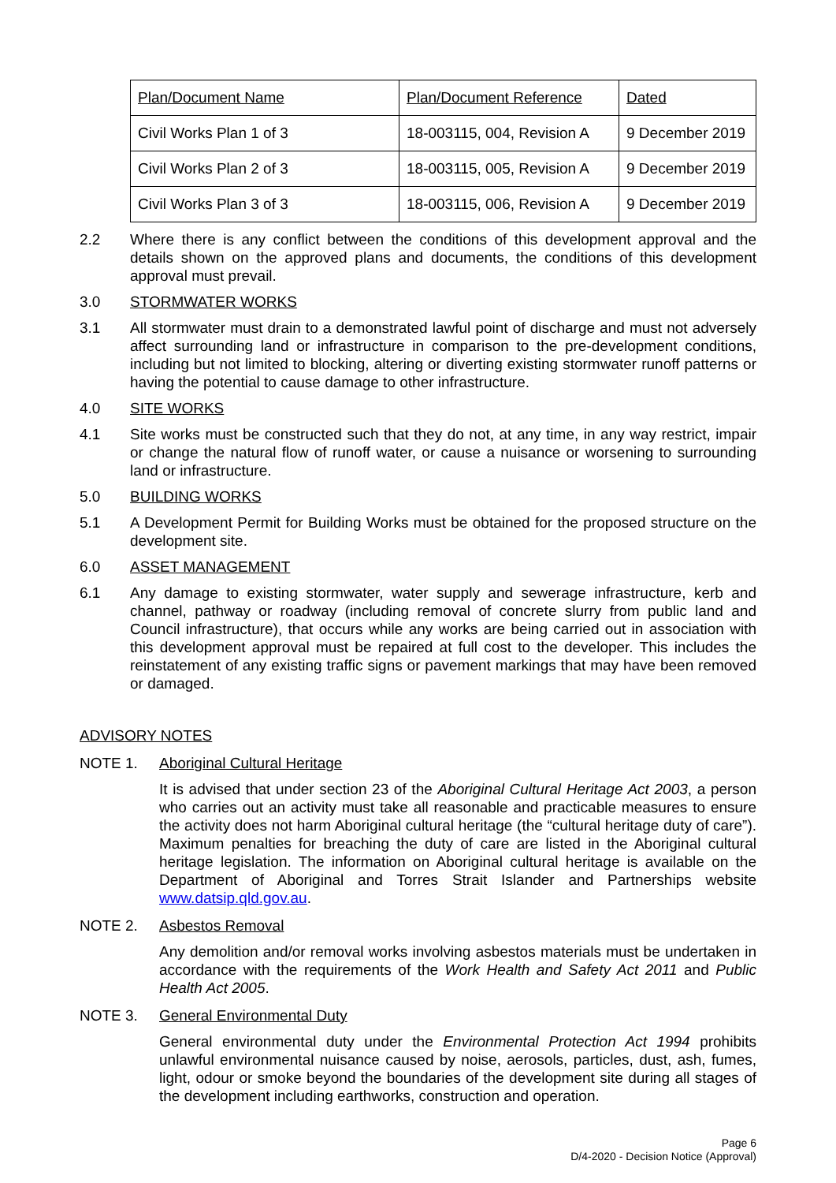| Plan/Document Name | Plan/Document Reference | Dated |
| Civil Works Plan 1 of 3 | 18-003115, 004, Revision A | 9 December 2019 |
| Civil Works Plan 2 of 3 | 18-003115, 005, Revision A | 9 December 2019 |
| Civil Works Plan 3 of 3 | 18-003115, 006, Revision A | 9 December 2019 |
2.2 Where there is any conflict between the conditions of this development approval and the details shown on the approved plans and documents, the conditions of this development approval must prevail.
3.0 STORMWATER WORKS
3.1 All stormwater must drain to a demonstrated lawful point of discharge and must not adversely affect surrounding land or infrastructure in comparison to the pre-development conditions, including but not limited to blocking, altering or diverting existing stormwater runoff patterns or having the potential to cause damage to other infrastructure.
4.0 SITE WORKS
4.1 Site works must be constructed such that they do not, at any time, in any way restrict, impair or change the natural flow of runoff water, or cause a nuisance or worsening to surrounding land or infrastructure.
5.0 BUILDING WORKS
5.1 A Development Permit for Building Works must be obtained for the proposed structure on the development site.
6.0 ASSET MANAGEMENT
6.1 Any damage to existing stormwater, water supply and sewerage infrastructure, kerb and channel, pathway or roadway (including removal of concrete slurry from public land and Council infrastructure), that occurs while any works are being carried out in association with this development approval must be repaired at full cost to the developer. This includes the reinstatement of any existing traffic signs or pavement markings that may have been removed or damaged.
ADVISORY NOTES
NOTE 1. Aboriginal Cultural Heritage
It is advised that under section 23 of the Aboriginal Cultural Heritage Act 2003, a person who carries out an activity must take all reasonable and practicable measures to ensure the activity does not harm Aboriginal cultural heritage (the “cultural heritage duty of care”). Maximum penalties for breaching the duty of care are listed in the Aboriginal cultural heritage legislation. The information on Aboriginal cultural heritage is available on the Department of Aboriginal and Torres Strait Islander and Partnerships website www.datsip.qld.gov.au.
NOTE 2. Asbestos Removal
Any demolition and/or removal works involving asbestos materials must be undertaken in accordance with the requirements of the Work Health and Safety Act 2011 and Public Health Act 2005.
NOTE 3. General Environmental Duty
General environmental duty under the Environmental Protection Act 1994 prohibits unlawful environmental nuisance caused by noise, aerosols, particles, dust, ash, fumes, light, odour or smoke beyond the boundaries of the development site during all stages of the development including earthworks, construction and operation.
Page 6
D/4-2020 - Decision Notice (Approval)